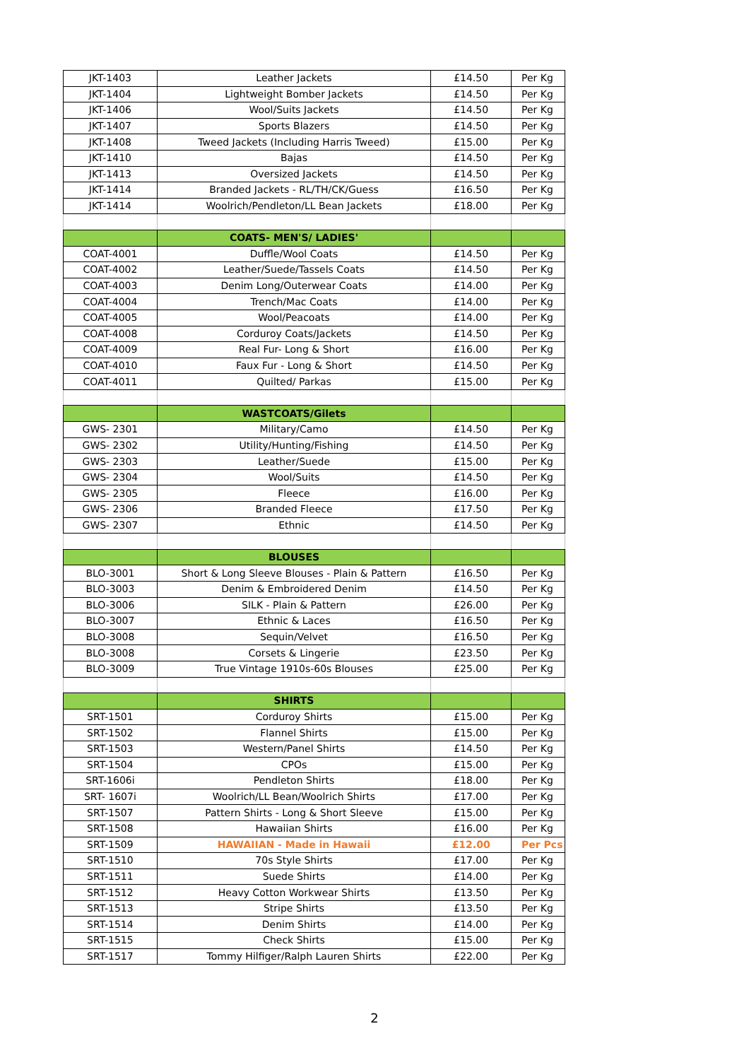| JKT-1403 | Leather Jackets | £14.50 | Per Kg |
| JKT-1404 | Lightweight Bomber Jackets | £14.50 | Per Kg |
| JKT-1406 | Wool/Suits Jackets | £14.50 | Per Kg |
| JKT-1407 | Sports Blazers | £14.50 | Per Kg |
| JKT-1408 | Tweed Jackets (Including Harris Tweed) | £15.00 | Per Kg |
| JKT-1410 | Bajas | £14.50 | Per Kg |
| JKT-1413 | Oversized Jackets | £14.50 | Per Kg |
| JKT-1414 | Branded Jackets - RL/TH/CK/Guess | £16.50 | Per Kg |
| JKT-1414 | Woolrich/Pendleton/LL Bean Jackets | £18.00 | Per Kg |
| | COATS- MEN'S/ LADIES' | | |
| COAT-4001 | Duffle/Wool Coats | £14.50 | Per Kg |
| COAT-4002 | Leather/Suede/Tassels Coats | £14.50 | Per Kg |
| COAT-4003 | Denim Long/Outerwear Coats | £14.00 | Per Kg |
| COAT-4004 | Trench/Mac Coats | £14.00 | Per Kg |
| COAT-4005 | Wool/Peacoats | £14.00 | Per Kg |
| COAT-4008 | Corduroy Coats/Jackets | £14.50 | Per Kg |
| COAT-4009 | Real Fur- Long & Short | £16.00 | Per Kg |
| COAT-4010 | Faux Fur - Long & Short | £14.50 | Per Kg |
| COAT-4011 | Quilted/ Parkas | £15.00 | Per Kg |
| | WASTCOATS/Gilets | | |
| GWS- 2301 | Military/Camo | £14.50 | Per Kg |
| GWS- 2302 | Utility/Hunting/Fishing | £14.50 | Per Kg |
| GWS- 2303 | Leather/Suede | £15.00 | Per Kg |
| GWS- 2304 | Wool/Suits | £14.50 | Per Kg |
| GWS- 2305 | Fleece | £16.00 | Per Kg |
| GWS- 2306 | Branded Fleece | £17.50 | Per Kg |
| GWS- 2307 | Ethnic | £14.50 | Per Kg |
| | BLOUSES | | |
| BLO-3001 | Short & Long Sleeve Blouses - Plain & Pattern | £16.50 | Per Kg |
| BLO-3003 | Denim & Embroidered Denim | £14.50 | Per Kg |
| BLO-3006 | SILK - Plain & Pattern | £26.00 | Per Kg |
| BLO-3007 | Ethnic & Laces | £16.50 | Per Kg |
| BLO-3008 | Sequin/Velvet | £16.50 | Per Kg |
| BLO-3008 | Corsets & Lingerie | £23.50 | Per Kg |
| BLO-3009 | True Vintage 1910s-60s Blouses | £25.00 | Per Kg |
| | SHIRTS | | |
| SRT-1501 | Corduroy Shirts | £15.00 | Per Kg |
| SRT-1502 | Flannel Shirts | £15.00 | Per Kg |
| SRT-1503 | Western/Panel Shirts | £14.50 | Per Kg |
| SRT-1504 | CPOs | £15.00 | Per Kg |
| SRT-1606i | Pendleton Shirts | £18.00 | Per Kg |
| SRT- 1607i | Woolrich/LL Bean/Woolrich Shirts | £17.00 | Per Kg |
| SRT-1507 | Pattern Shirts - Long & Short Sleeve | £15.00 | Per Kg |
| SRT-1508 | Hawaiian Shirts | £16.00 | Per Kg |
| SRT-1509 | HAWAIIAN - Made in Hawaii | £12.00 | Per Pcs |
| SRT-1510 | 70s Style Shirts | £17.00 | Per Kg |
| SRT-1511 | Suede Shirts | £14.00 | Per Kg |
| SRT-1512 | Heavy Cotton Workwear Shirts | £13.50 | Per Kg |
| SRT-1513 | Stripe Shirts | £13.50 | Per Kg |
| SRT-1514 | Denim Shirts | £14.00 | Per Kg |
| SRT-1515 | Check Shirts | £15.00 | Per Kg |
| SRT-1517 | Tommy Hilfiger/Ralph Lauren Shirts | £22.00 | Per Kg |
2